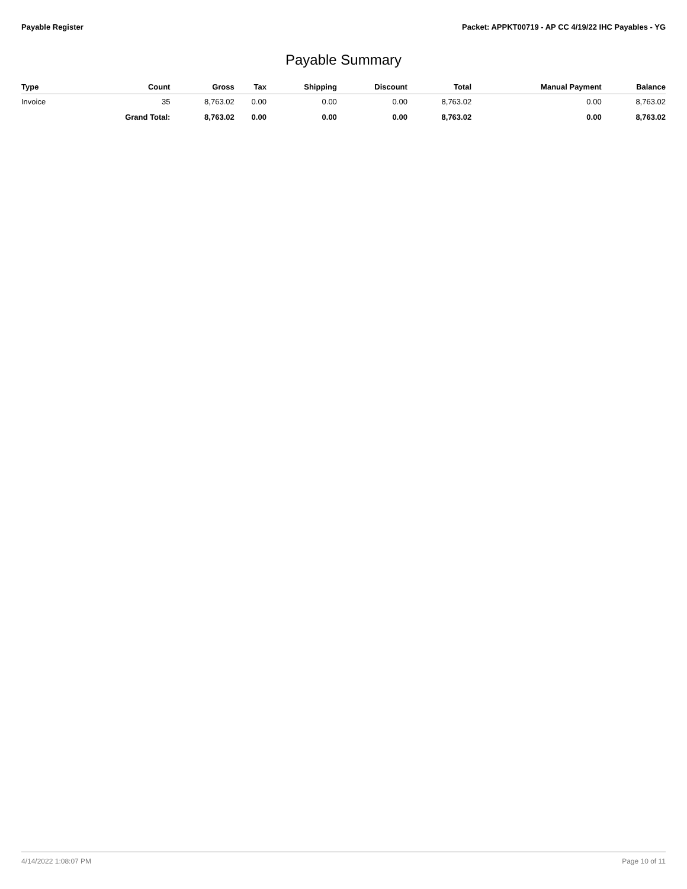Payable Register Packet: APPKT00719 - AP CC 4/19/22 IHC Payables - YG
Payable Summary
| Type | Count | Gross | Tax | Shipping | Discount | Total | Manual Payment | Balance |
| --- | --- | --- | --- | --- | --- | --- | --- | --- |
| Invoice | 35 | 8,763.02 | 0.00 | 0.00 | 0.00 | 8,763.02 | 0.00 | 8,763.02 |
| | Grand Total: | 8,763.02 | 0.00 | 0.00 | 0.00 | 8,763.02 | 0.00 | 8,763.02 |
4/14/2022 1:08:07 PM Page 10 of 11